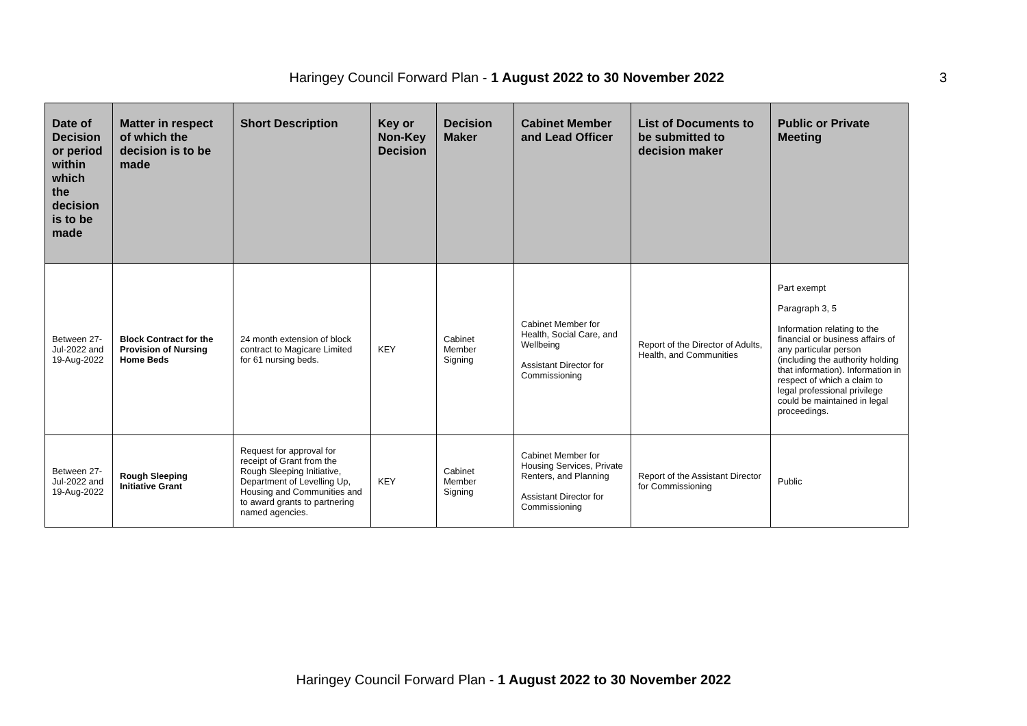Haringey Council Forward Plan - 1 August 2022 to 30 November 2022 3
| Date of Decision or period within which the decision is to be made | Matter in respect of which the decision is to be made | Short Description | Key or Non-Key Decision | Decision Maker | Cabinet Member and Lead Officer | List of Documents to be submitted to decision maker | Public or Private Meeting |
| --- | --- | --- | --- | --- | --- | --- | --- |
| Between 27-Jul-2022 and 19-Aug-2022 | Block Contract for the Provision of Nursing Home Beds | 24 month extension of block contract to Magicare Limited for 61 nursing beds. | KEY | Cabinet Member Signing | Cabinet Member for Health, Social Care, and Wellbeing Assistant Director for Commissioning | Report of the Director of Adults, Health, and Communities | Part exempt Paragraph 3, 5 Information relating to the financial or business affairs of any particular person (including the authority holding that information). Information in respect of which a claim to legal professional privilege could be maintained in legal proceedings. |
| Between 27-Jul-2022 and 19-Aug-2022 | Rough Sleeping Initiative Grant | Request for approval for receipt of Grant from the Rough Sleeping Initiative, Department of Levelling Up, Housing and Communities and to award grants to partnering named agencies. | KEY | Cabinet Member Signing | Cabinet Member for Housing Services, Private Renters, and Planning Assistant Director for Commissioning | Report of the Assistant Director for Commissioning | Public |
Haringey Council Forward Plan - 1 August 2022 to 30 November 2022